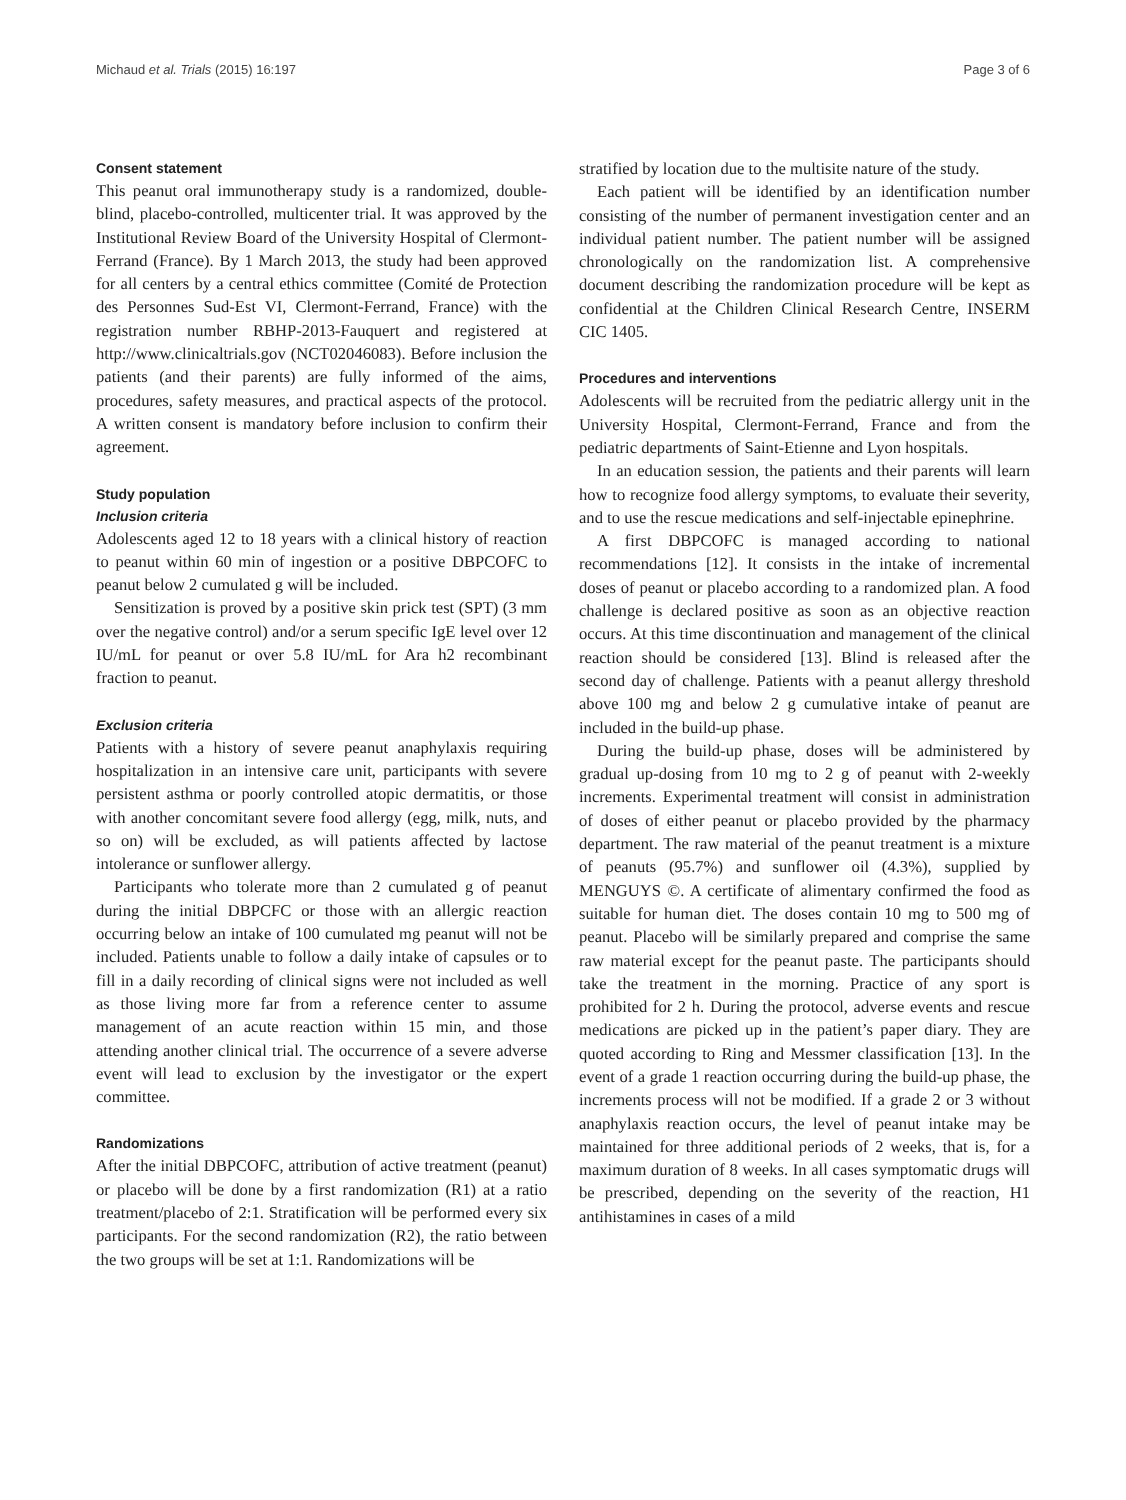Michaud et al. Trials (2015) 16:197 Page 3 of 6
Consent statement
This peanut oral immunotherapy study is a randomized, double-blind, placebo-controlled, multicenter trial. It was approved by the Institutional Review Board of the University Hospital of Clermont-Ferrand (France). By 1 March 2013, the study had been approved for all centers by a central ethics committee (Comité de Protection des Personnes Sud-Est VI, Clermont-Ferrand, France) with the registration number RBHP-2013-Fauquert and registered at http://www.clinicaltrials.gov (NCT02046083). Before inclusion the patients (and their parents) are fully informed of the aims, procedures, safety measures, and practical aspects of the protocol. A written consent is mandatory before inclusion to confirm their agreement.
Study population
Inclusion criteria
Adolescents aged 12 to 18 years with a clinical history of reaction to peanut within 60 min of ingestion or a positive DBPCOFC to peanut below 2 cumulated g will be included.
Sensitization is proved by a positive skin prick test (SPT) (3 mm over the negative control) and/or a serum specific IgE level over 12 IU/mL for peanut or over 5.8 IU/mL for Ara h2 recombinant fraction to peanut.
Exclusion criteria
Patients with a history of severe peanut anaphylaxis requiring hospitalization in an intensive care unit, participants with severe persistent asthma or poorly controlled atopic dermatitis, or those with another concomitant severe food allergy (egg, milk, nuts, and so on) will be excluded, as will patients affected by lactose intolerance or sunflower allergy.
Participants who tolerate more than 2 cumulated g of peanut during the initial DBPCFC or those with an allergic reaction occurring below an intake of 100 cumulated mg peanut will not be included. Patients unable to follow a daily intake of capsules or to fill in a daily recording of clinical signs were not included as well as those living more far from a reference center to assume management of an acute reaction within 15 min, and those attending another clinical trial. The occurrence of a severe adverse event will lead to exclusion by the investigator or the expert committee.
Randomizations
After the initial DBPCOFC, attribution of active treatment (peanut) or placebo will be done by a first randomization (R1) at a ratio treatment/placebo of 2:1. Stratification will be performed every six participants. For the second randomization (R2), the ratio between the two groups will be set at 1:1. Randomizations will be
stratified by location due to the multisite nature of the study.
Each patient will be identified by an identification number consisting of the number of permanent investigation center and an individual patient number. The patient number will be assigned chronologically on the randomization list. A comprehensive document describing the randomization procedure will be kept as confidential at the Children Clinical Research Centre, INSERM CIC 1405.
Procedures and interventions
Adolescents will be recruited from the pediatric allergy unit in the University Hospital, Clermont-Ferrand, France and from the pediatric departments of Saint-Etienne and Lyon hospitals.
In an education session, the patients and their parents will learn how to recognize food allergy symptoms, to evaluate their severity, and to use the rescue medications and self-injectable epinephrine.
A first DBPCOFC is managed according to national recommendations [12]. It consists in the intake of incremental doses of peanut or placebo according to a randomized plan. A food challenge is declared positive as soon as an objective reaction occurs. At this time discontinuation and management of the clinical reaction should be considered [13]. Blind is released after the second day of challenge. Patients with a peanut allergy threshold above 100 mg and below 2 g cumulative intake of peanut are included in the build-up phase.
During the build-up phase, doses will be administered by gradual up-dosing from 10 mg to 2 g of peanut with 2-weekly increments. Experimental treatment will consist in administration of doses of either peanut or placebo provided by the pharmacy department. The raw material of the peanut treatment is a mixture of peanuts (95.7%) and sunflower oil (4.3%), supplied by MENGUYS ©. A certificate of alimentary confirmed the food as suitable for human diet. The doses contain 10 mg to 500 mg of peanut. Placebo will be similarly prepared and comprise the same raw material except for the peanut paste. The participants should take the treatment in the morning. Practice of any sport is prohibited for 2 h. During the protocol, adverse events and rescue medications are picked up in the patient’s paper diary. They are quoted according to Ring and Messmer classification [13]. In the event of a grade 1 reaction occurring during the build-up phase, the increments process will not be modified. If a grade 2 or 3 without anaphylaxis reaction occurs, the level of peanut intake may be maintained for three additional periods of 2 weeks, that is, for a maximum duration of 8 weeks. In all cases symptomatic drugs will be prescribed, depending on the severity of the reaction, H1 antihistamines in cases of a mild